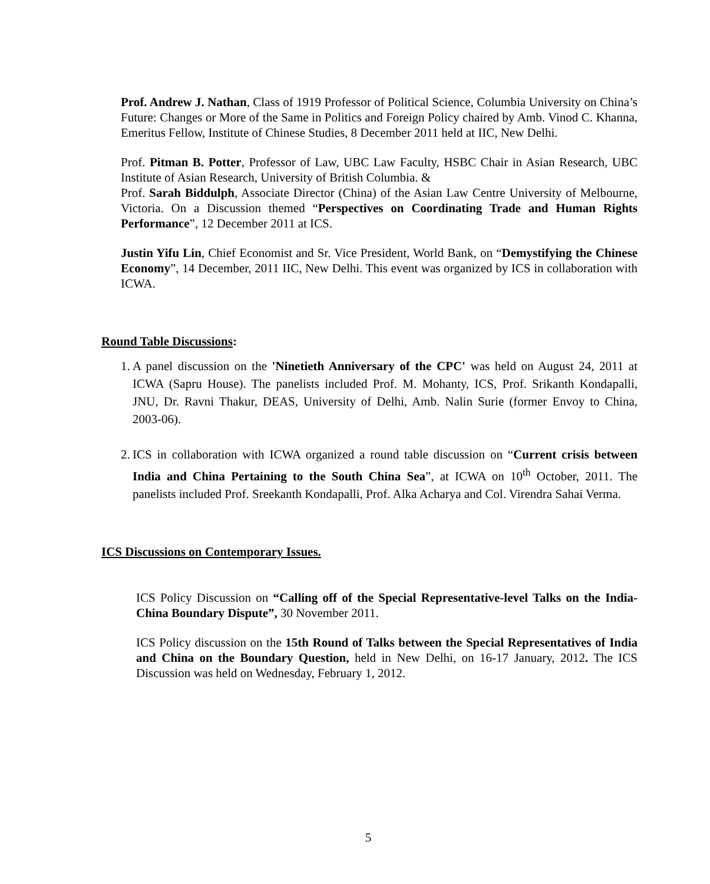Prof. Andrew J. Nathan, Class of 1919 Professor of Political Science, Columbia University on China’s Future: Changes or More of the Same in Politics and Foreign Policy chaired by Amb. Vinod C. Khanna, Emeritus Fellow, Institute of Chinese Studies, 8 December 2011 held at IIC, New Delhi.
Prof. Pitman B. Potter, Professor of Law, UBC Law Faculty, HSBC Chair in Asian Research, UBC Institute of Asian Research, University of British Columbia. &
Prof. Sarah Biddulph, Associate Director (China) of the Asian Law Centre University of Melbourne, Victoria. On a Discussion themed “Perspectives on Coordinating Trade and Human Rights Performance”, 12 December 2011 at ICS.
Justin Yifu Lin, Chief Economist and Sr. Vice President, World Bank, on “Demystifying the Chinese Economy”, 14 December, 2011 IIC, New Delhi. This event was organized by ICS in collaboration with ICWA.
Round Table Discussions:
1. A panel discussion on the 'Ninetieth Anniversary of the CPC' was held on August 24, 2011 at ICWA (Sapru House). The panelists included Prof. M. Mohanty, ICS, Prof. Srikanth Kondapalli, JNU, Dr. Ravni Thakur, DEAS, University of Delhi, Amb. Nalin Surie (former Envoy to China, 2003-06).
2. ICS in collaboration with ICWA organized a round table discussion on “Current crisis between India and China Pertaining to the South China Sea”, at ICWA on 10<sup>th</sup> October, 2011. The panelists included Prof. Sreekanth Kondapalli, Prof. Alka Acharya and Col. Virendra Sahai Verma.
ICS Discussions on Contemporary Issues.
ICS Policy Discussion on “Calling off of the Special Representative-level Talks on the India-China Boundary Dispute”, 30 November 2011.
ICS Policy discussion on the 15th Round of Talks between the Special Representatives of India and China on the Boundary Question, held in New Delhi, on 16-17 January, 2012. The ICS Discussion was held on Wednesday, February 1, 2012.
5